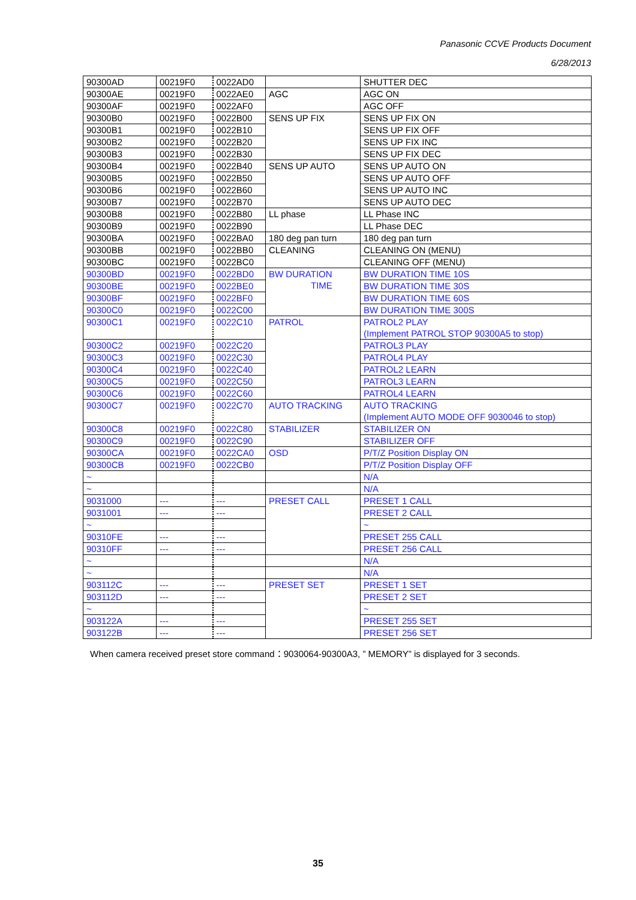Panasonic CCVE Products Document
6/28/2013
| 90300AD | 00219F0 | 0022AD0 | | SHUTTER DEC |
| 90300AE | 00219F0 | 0022AE0 | AGC | AGC ON |
| 90300AF | 00219F0 | 0022AF0 | | AGC OFF |
| 90300B0 | 00219F0 | 0022B00 | SENS UP FIX | SENS UP FIX ON |
| 90300B1 | 00219F0 | 0022B10 | | SENS UP FIX OFF |
| 90300B2 | 00219F0 | 0022B20 | | SENS UP FIX INC |
| 90300B3 | 00219F0 | 0022B30 | | SENS UP FIX DEC |
| 90300B4 | 00219F0 | 0022B40 | SENS UP AUTO | SENS UP AUTO ON |
| 90300B5 | 00219F0 | 0022B50 | | SENS UP AUTO OFF |
| 90300B6 | 00219F0 | 0022B60 | | SENS UP AUTO INC |
| 90300B7 | 00219F0 | 0022B70 | | SENS UP AUTO DEC |
| 90300B8 | 00219F0 | 0022B80 | LL phase | LL Phase INC |
| 90300B9 | 00219F0 | 0022B90 | | LL Phase DEC |
| 90300BA | 00219F0 | 0022BA0 | 180 deg pan turn | 180 deg pan turn |
| 90300BB | 00219F0 | 0022BB0 | CLEANING | CLEANING ON (MENU) |
| 90300BC | 00219F0 | 0022BC0 | | CLEANING OFF (MENU) |
| 90300BD | 00219F0 | 0022BD0 | BW DURATION TIME | BW DURATION TIME 10S |
| 90300BE | 00219F0 | 0022BE0 | | BW DURATION TIME 30S |
| 90300BF | 00219F0 | 0022BF0 | | BW DURATION TIME 60S |
| 90300C0 | 00219F0 | 0022C00 | | BW DURATION TIME 300S |
| 90300C1 | 00219F0 | 0022C10 | PATROL | PATROL2 PLAY (Implement PATROL STOP 90300A5 to stop) |
| 90300C2 | 00219F0 | 0022C20 | | PATROL3 PLAY |
| 90300C3 | 00219F0 | 0022C30 | | PATROL4 PLAY |
| 90300C4 | 00219F0 | 0022C40 | | PATROL2 LEARN |
| 90300C5 | 00219F0 | 0022C50 | | PATROL3 LEARN |
| 90300C6 | 00219F0 | 0022C60 | | PATROL4 LEARN |
| 90300C7 | 00219F0 | 0022C70 | AUTO TRACKING | AUTO TRACKING (Implement AUTO MODE OFF 9030046 to stop) |
| 90300C8 | 00219F0 | 0022C80 | STABILIZER | STABILIZER ON |
| 90300C9 | 00219F0 | 0022C90 | | STABILIZER OFF |
| 90300CA | 00219F0 | 0022CA0 | OSD | P/T/Z Position Display ON |
| 90300CB | 00219F0 | 0022CB0 | | P/T/Z Position Display OFF |
| ~ | | | | N/A |
| ~ | | | | N/A |
| 9031000 | --- | --- | PRESET CALL | PRESET 1 CALL |
| 9031001 | --- | --- | | PRESET 2 CALL |
| ~ | | | | ~ |
| 90310FE | --- | --- | | PRESET 255 CALL |
| 90310FF | --- | --- | | PRESET 256 CALL |
| ~ | | | | N/A |
| ~ | | | | N/A |
| 903112C | --- | --- | PRESET SET | PRESET 1 SET |
| 903112D | --- | --- | | PRESET 2 SET |
| ~ | | | | ~ |
| 903122A | --- | --- | | PRESET 255 SET |
| 903122B | --- | --- | | PRESET 256 SET |
When camera received preset store command：9030064-90300A3, ” MEMORY” is displayed for 3 seconds.
35